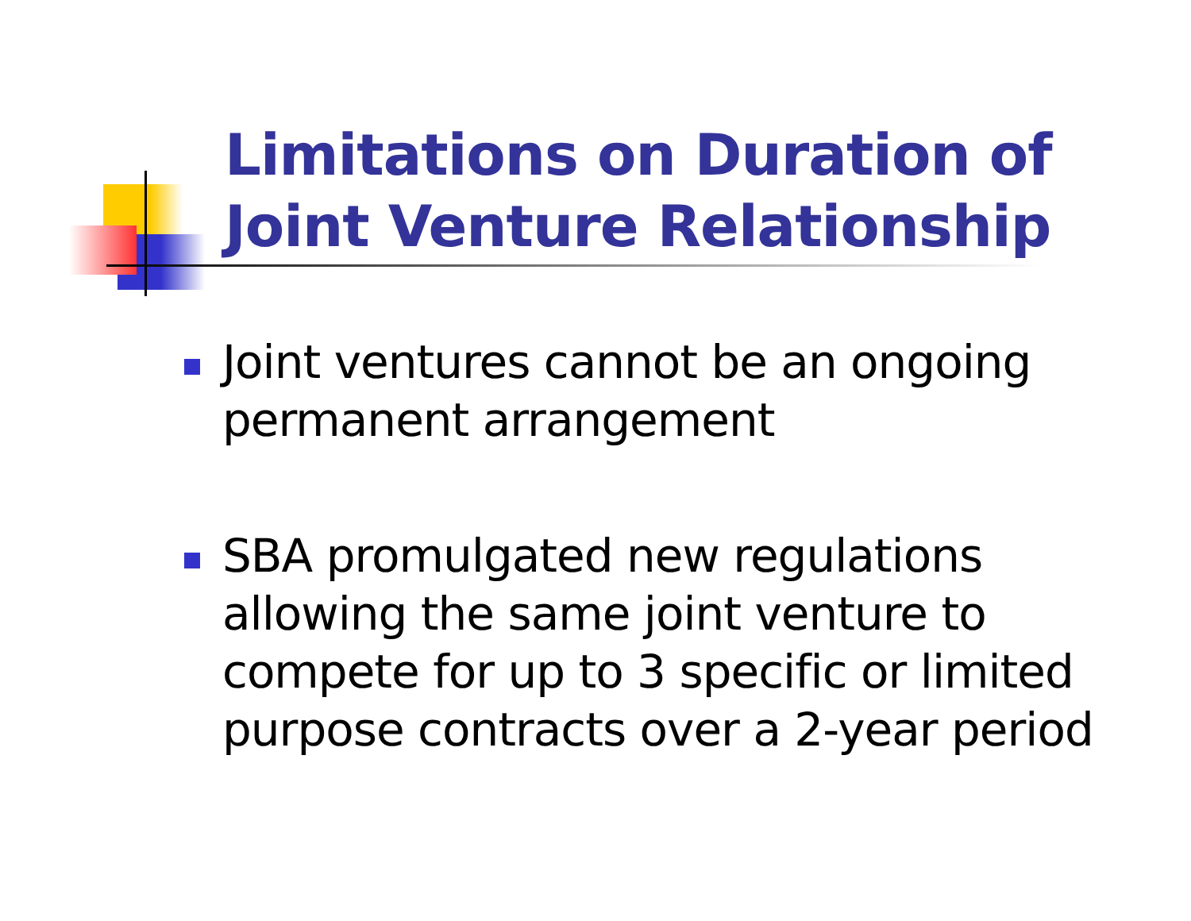Limitations on Duration of
Joint Venture Relationship
Joint ventures cannot be an ongoing permanent arrangement
SBA promulgated new regulations allowing the same joint venture to compete for up to 3 specific or limited purpose contracts over a 2-year period